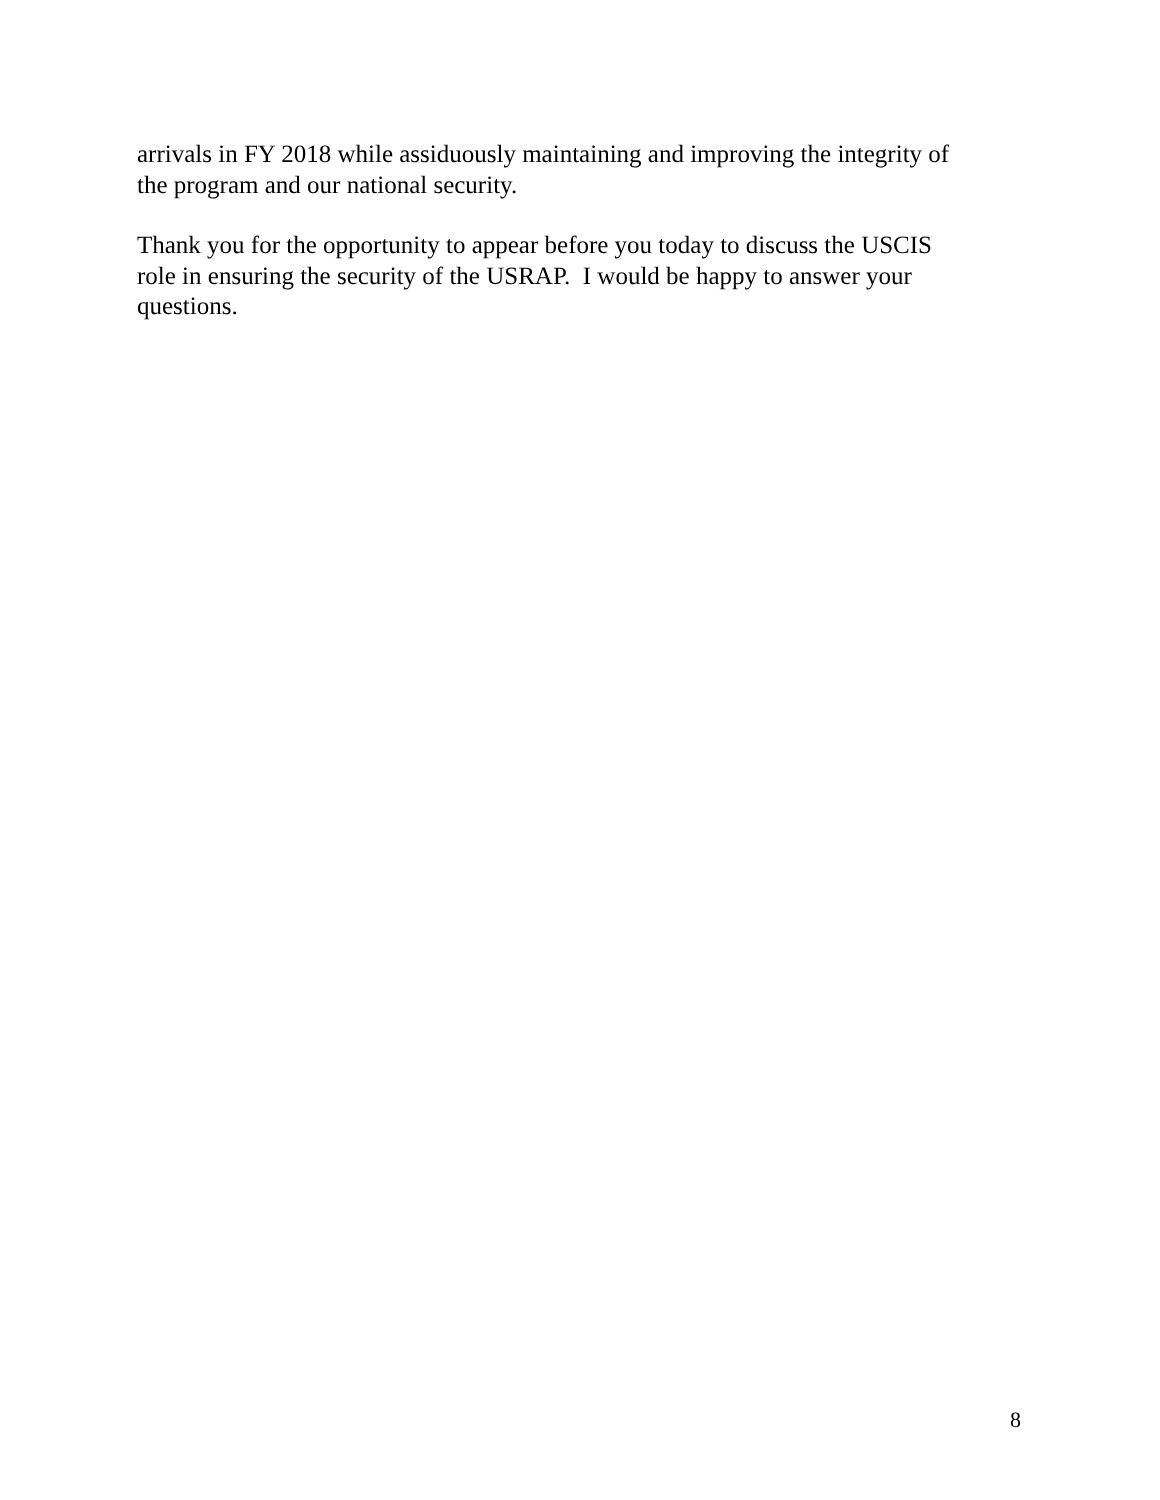arrivals in FY 2018 while assiduously maintaining and improving the integrity of
the program and our national security.
Thank you for the opportunity to appear before you today to discuss the USCIS
role in ensuring the security of the USRAP. I would be happy to answer your
questions.
8